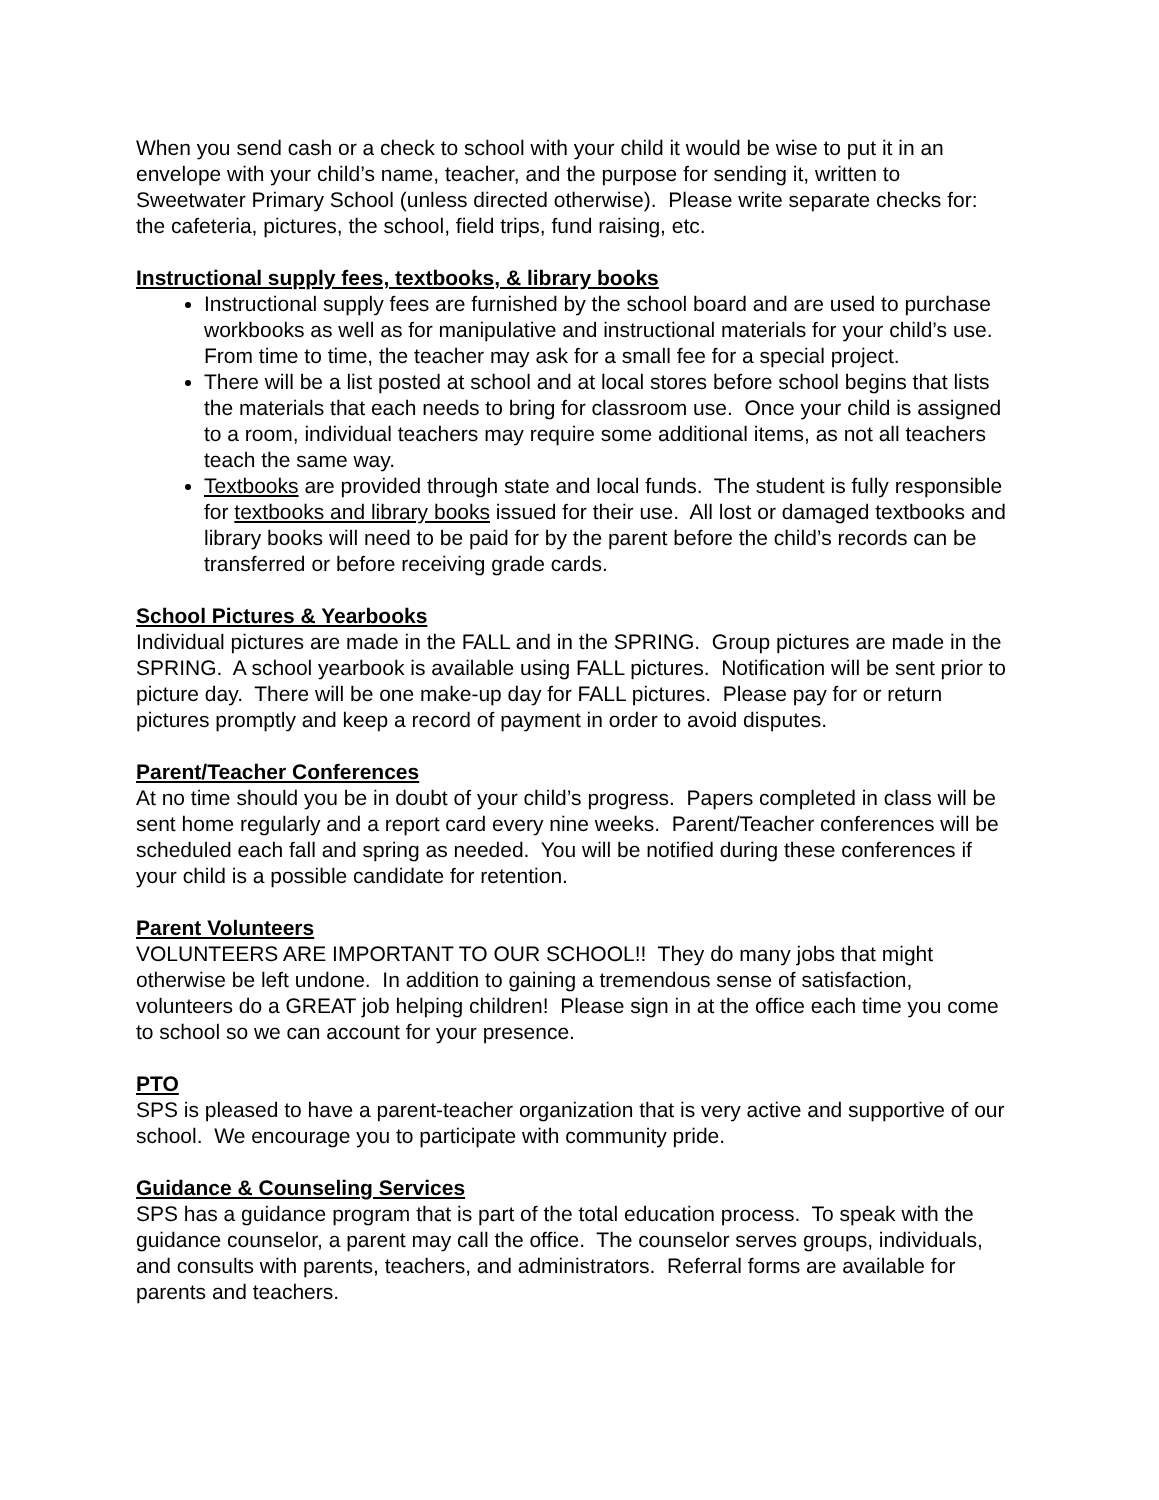When you send cash or a check to school with your child it would be wise to put it in an envelope with your child’s name, teacher, and the purpose for sending it, written to Sweetwater Primary School (unless directed otherwise). Please write separate checks for: the cafeteria, pictures, the school, field trips, fund raising, etc.
Instructional supply fees, textbooks, & library books
Instructional supply fees are furnished by the school board and are used to purchase workbooks as well as for manipulative and instructional materials for your child’s use. From time to time, the teacher may ask for a small fee for a special project.
There will be a list posted at school and at local stores before school begins that lists the materials that each needs to bring for classroom use. Once your child is assigned to a room, individual teachers may require some additional items, as not all teachers teach the same way.
Textbooks are provided through state and local funds. The student is fully responsible for textbooks and library books issued for their use. All lost or damaged textbooks and library books will need to be paid for by the parent before the child’s records can be transferred or before receiving grade cards.
School Pictures & Yearbooks
Individual pictures are made in the FALL and in the SPRING. Group pictures are made in the SPRING. A school yearbook is available using FALL pictures. Notification will be sent prior to picture day. There will be one make-up day for FALL pictures. Please pay for or return pictures promptly and keep a record of payment in order to avoid disputes.
Parent/Teacher Conferences
At no time should you be in doubt of your child’s progress. Papers completed in class will be sent home regularly and a report card every nine weeks. Parent/Teacher conferences will be scheduled each fall and spring as needed. You will be notified during these conferences if your child is a possible candidate for retention.
Parent Volunteers
VOLUNTEERS ARE IMPORTANT TO OUR SCHOOL!! They do many jobs that might otherwise be left undone. In addition to gaining a tremendous sense of satisfaction, volunteers do a GREAT job helping children! Please sign in at the office each time you come to school so we can account for your presence.
PTO
SPS is pleased to have a parent-teacher organization that is very active and supportive of our school. We encourage you to participate with community pride.
Guidance & Counseling Services
SPS has a guidance program that is part of the total education process. To speak with the guidance counselor, a parent may call the office. The counselor serves groups, individuals, and consults with parents, teachers, and administrators. Referral forms are available for parents and teachers.